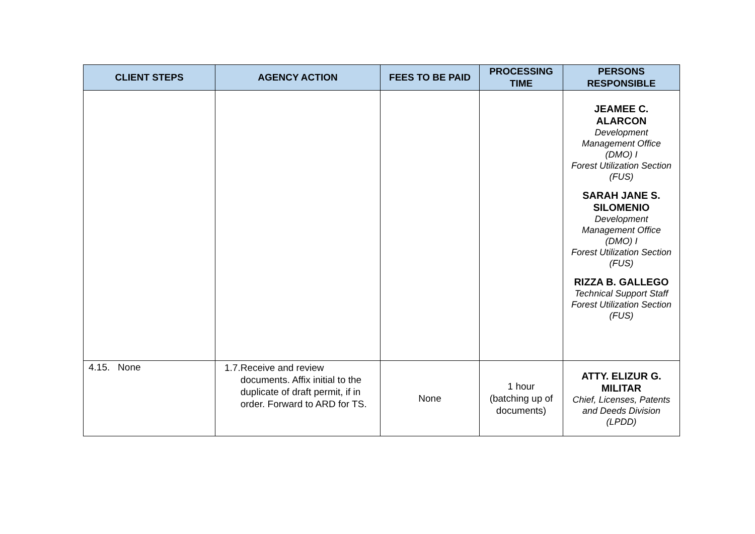| CLIENT STEPS | AGENCY ACTION | FEES TO BE PAID | PROCESSING TIME | PERSONS RESPONSIBLE |
| --- | --- | --- | --- | --- |
| | | | | JEAMEE C. ALARCON Development Management Office (DMO) I Forest Utilization Section (FUS) SARAH JANE S. SILOMENIO Development Management Office (DMO) I Forest Utilization Section (FUS) RIZZA B. GALLEGO Technical Support Staff Forest Utilization Section (FUS) |
| 4.15. None | 1.7. Receive and review documents. Affix initial to the duplicate of draft permit, if in order. Forward to ARD for TS. | None | 1 hour (batching up of documents) | ATTY. ELIZUR G. MILITAR Chief, Licenses, Patents and Deeds Division (LPDD) |